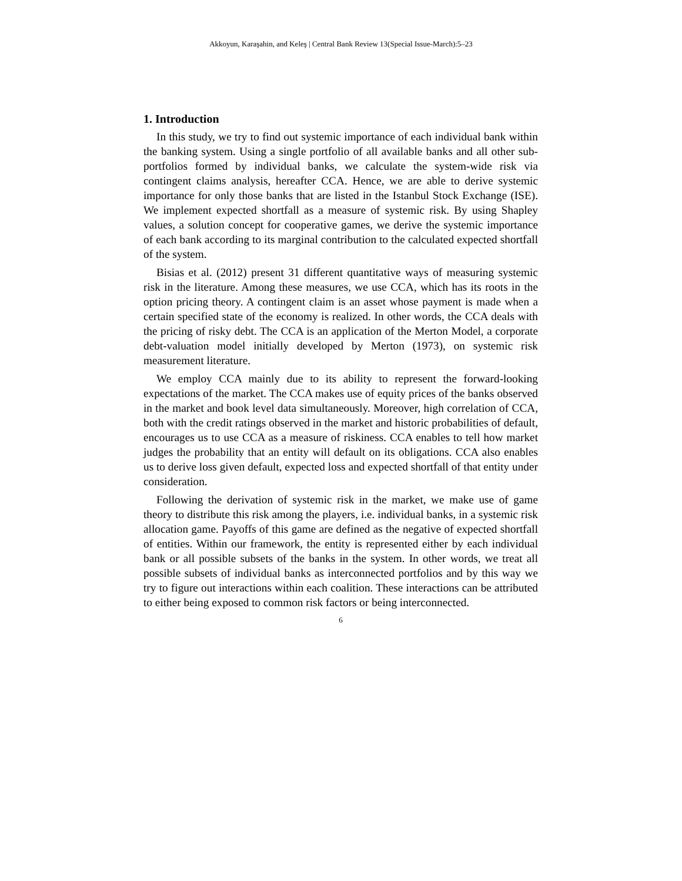Akkoyun, Karaşahin, and Keleş | Central Bank Review 13(Special Issue-March):5–23
1. Introduction
In this study, we try to find out systemic importance of each individual bank within the banking system. Using a single portfolio of all available banks and all other sub-portfolios formed by individual banks, we calculate the system-wide risk via contingent claims analysis, hereafter CCA. Hence, we are able to derive systemic importance for only those banks that are listed in the Istanbul Stock Exchange (ISE). We implement expected shortfall as a measure of systemic risk. By using Shapley values, a solution concept for cooperative games, we derive the systemic importance of each bank according to its marginal contribution to the calculated expected shortfall of the system.
Bisias et al. (2012) present 31 different quantitative ways of measuring systemic risk in the literature. Among these measures, we use CCA, which has its roots in the option pricing theory. A contingent claim is an asset whose payment is made when a certain specified state of the economy is realized. In other words, the CCA deals with the pricing of risky debt. The CCA is an application of the Merton Model, a corporate debt-valuation model initially developed by Merton (1973), on systemic risk measurement literature.
We employ CCA mainly due to its ability to represent the forward-looking expectations of the market. The CCA makes use of equity prices of the banks observed in the market and book level data simultaneously. Moreover, high correlation of CCA, both with the credit ratings observed in the market and historic probabilities of default, encourages us to use CCA as a measure of riskiness. CCA enables to tell how market judges the probability that an entity will default on its obligations. CCA also enables us to derive loss given default, expected loss and expected shortfall of that entity under consideration.
Following the derivation of systemic risk in the market, we make use of game theory to distribute this risk among the players, i.e. individual banks, in a systemic risk allocation game. Payoffs of this game are defined as the negative of expected shortfall of entities. Within our framework, the entity is represented either by each individual bank or all possible subsets of the banks in the system. In other words, we treat all possible subsets of individual banks as interconnected portfolios and by this way we try to figure out interactions within each coalition. These interactions can be attributed to either being exposed to common risk factors or being interconnected.
6